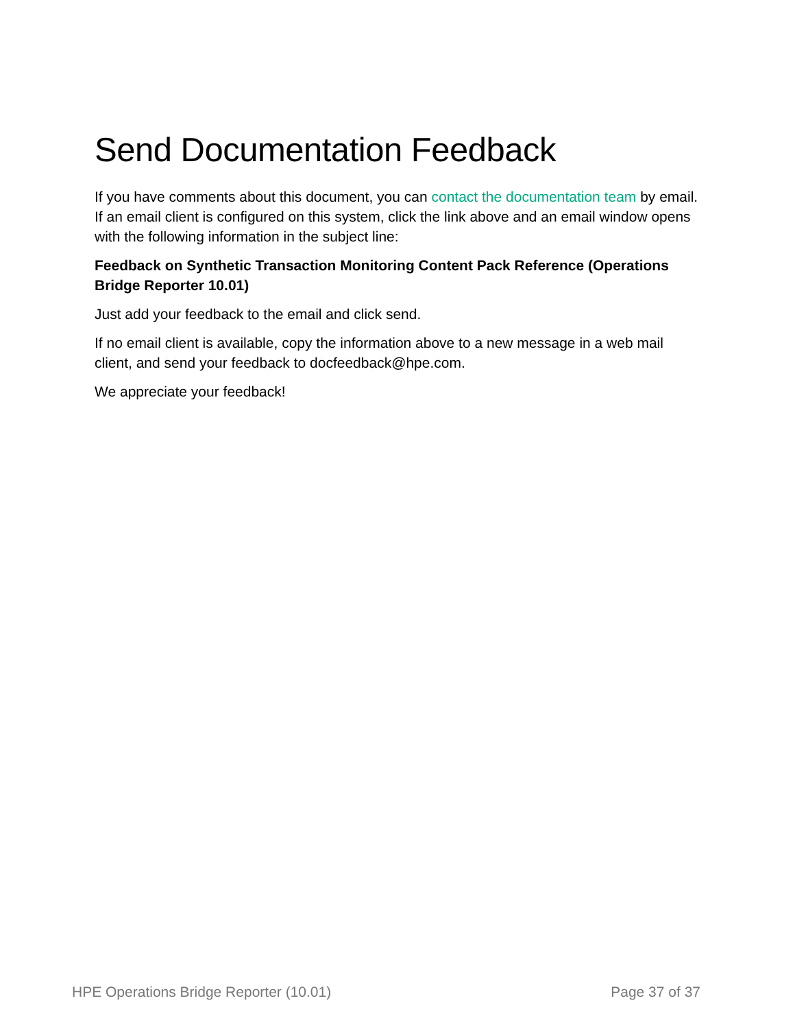Send Documentation Feedback
If you have comments about this document, you can contact the documentation team by email. If an email client is configured on this system, click the link above and an email window opens with the following information in the subject line:
Feedback on Synthetic Transaction Monitoring Content Pack Reference (Operations Bridge Reporter 10.01)
Just add your feedback to the email and click send.
If no email client is available, copy the information above to a new message in a web mail client, and send your feedback to docfeedback@hpe.com.
We appreciate your feedback!
HPE Operations Bridge Reporter (10.01) Page 37 of 37